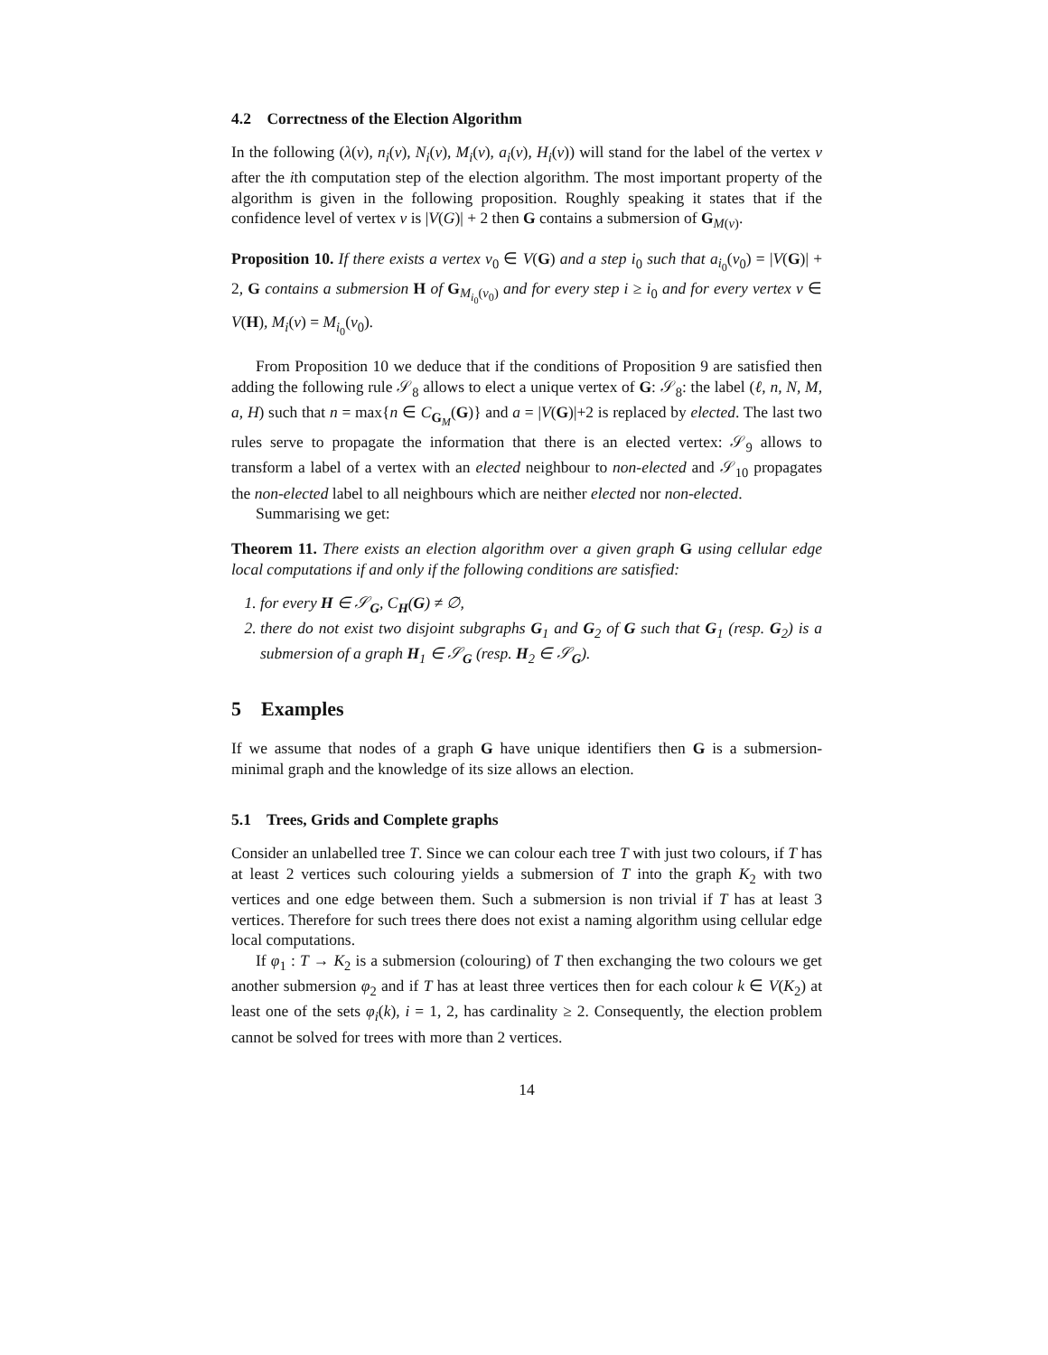4.2 Correctness of the Election Algorithm
In the following (λ(v), n<sub>i</sub>(v), N<sub>i</sub>(v), M<sub>i</sub>(v), a<sub>i</sub>(v), H<sub>i</sub>(v)) will stand for the label of the vertex v after the ith computation step of the election algorithm. The most important property of the algorithm is given in the following proposition. Roughly speaking it states that if the confidence level of vertex v is |V(G)| + 2 then G contains a submersion of G<sub>M(v)</sub>.
Proposition 10. If there exists a vertex v<sub>0</sub> ∈ V(G) and a step i<sub>0</sub> such that a<sub>i<sub>0</sub></sub>(v<sub>0</sub>) = |V(G)| + 2, G contains a submersion H of G<sub>M<sub>i<sub>0</sub></sub>(v<sub>0</sub>)</sub> and for every step i ≥ i<sub>0</sub> and for every vertex v ∈ V(H), M<sub>i</sub>(v) = M<sub>i<sub>0</sub></sub>(v<sub>0</sub>).
From Proposition 10 we deduce that if the conditions of Proposition 9 are satisfied then adding the following rule 𝒮<sub>8</sub> allows to elect a unique vertex of G: 𝒮<sub>8</sub>: the label (ℓ, n, N, M, a, H) such that n = max{n ∈ C<sub>G<sub>M</sub></sub>(G)} and a = |V(G)|+2 is replaced by elected. The last two rules serve to propagate the information that there is an elected vertex: 𝒮<sub>9</sub> allows to transform a label of a vertex with an elected neighbour to non-elected and 𝒮<sub>10</sub> propagates the non-elected label to all neighbours which are neither elected nor non-elected.
Summarising we get:
Theorem 11. There exists an election algorithm over a given graph G using cellular edge local computations if and only if the following conditions are satisfied:
1. for every H ∈ 𝒮<sub>G</sub>, C<sub>H</sub>(G) ≠ ∅,
2. there do not exist two disjoint subgraphs G<sub>1</sub> and G<sub>2</sub> of G such that G<sub>1</sub> (resp. G<sub>2</sub>) is a submersion of a graph H<sub>1</sub> ∈ 𝒮<sub>G</sub> (resp. H<sub>2</sub> ∈ 𝒮<sub>G</sub>).
5 Examples
If we assume that nodes of a graph G have unique identifiers then G is a submersion-minimal graph and the knowledge of its size allows an election.
5.1 Trees, Grids and Complete graphs
Consider an unlabelled tree T. Since we can colour each tree T with just two colours, if T has at least 2 vertices such colouring yields a submersion of T into the graph K<sub>2</sub> with two vertices and one edge between them. Such a submersion is non trivial if T has at least 3 vertices. Therefore for such trees there does not exist a naming algorithm using cellular edge local computations.
If φ<sub>1</sub> : T → K<sub>2</sub> is a submersion (colouring) of T then exchanging the two colours we get another submersion φ<sub>2</sub> and if T has at least three vertices then for each colour k ∈ V(K<sub>2</sub>) at least one of the sets φ<sub>i</sub>(k), i = 1, 2, has cardinality ≥ 2. Consequently, the election problem cannot be solved for trees with more than 2 vertices.
14